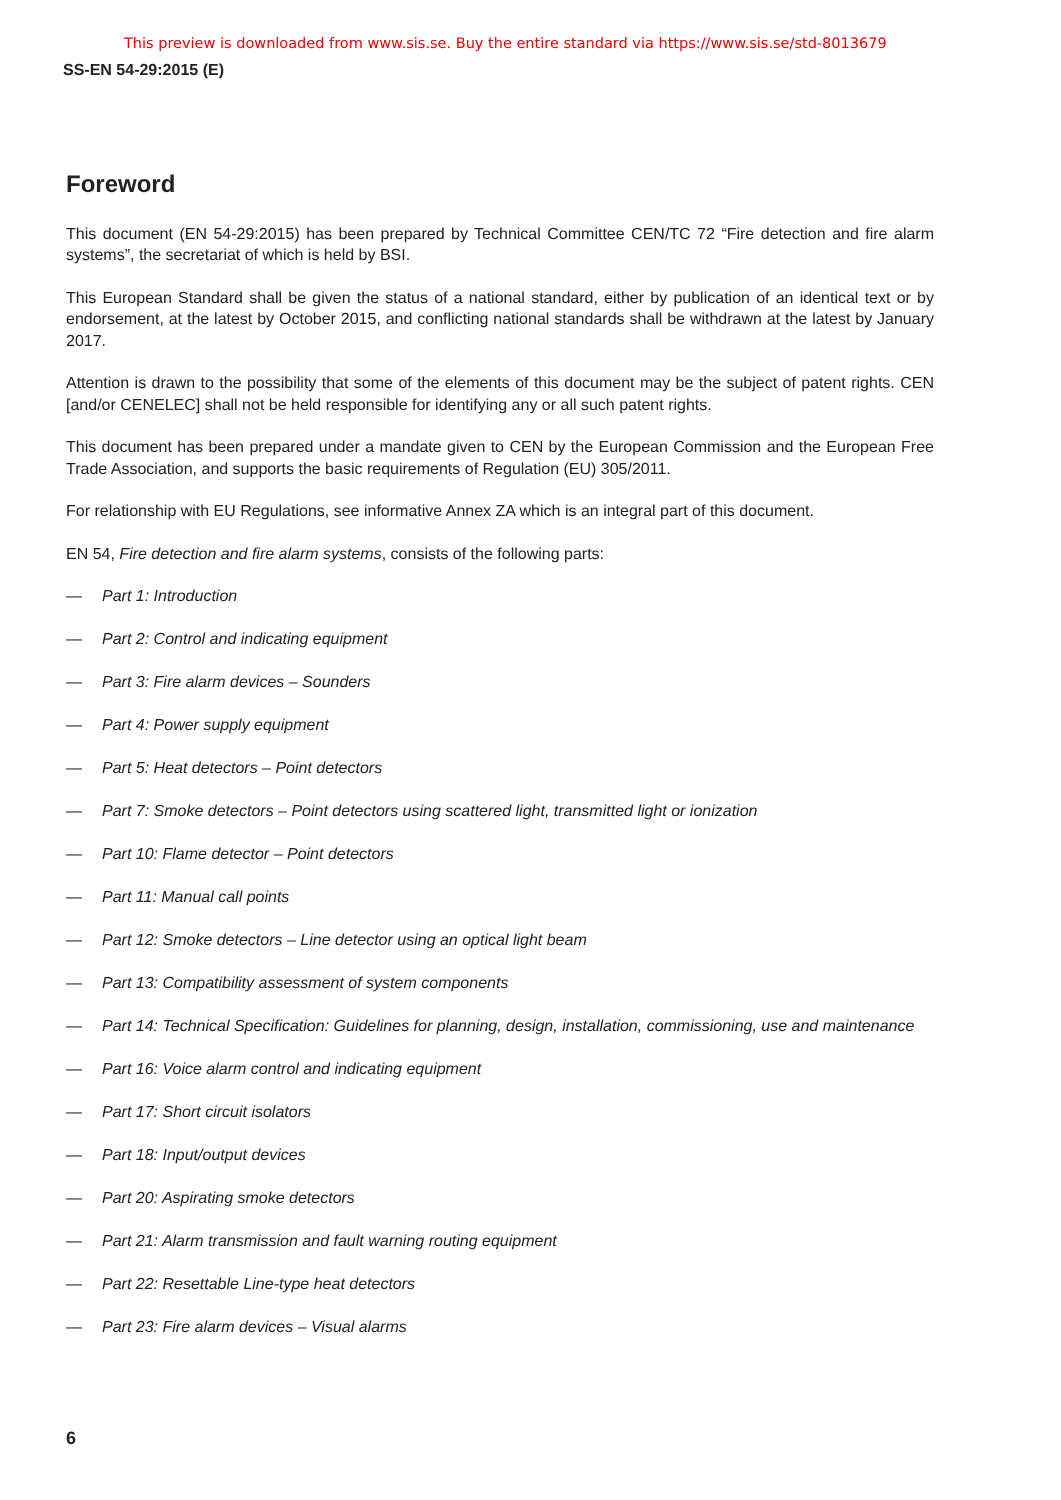This preview is downloaded from www.sis.se. Buy the entire standard via https://www.sis.se/std-8013679
SS-EN 54-29:2015 (E)
Foreword
This document (EN 54-29:2015) has been prepared by Technical Committee CEN/TC 72 “Fire detection and fire alarm systems”, the secretariat of which is held by BSI.
This European Standard shall be given the status of a national standard, either by publication of an identical text or by endorsement, at the latest by October 2015, and conflicting national standards shall be withdrawn at the latest by January 2017.
Attention is drawn to the possibility that some of the elements of this document may be the subject of patent rights. CEN [and/or CENELEC] shall not be held responsible for identifying any or all such patent rights.
This document has been prepared under a mandate given to CEN by the European Commission and the European Free Trade Association, and supports the basic requirements of Regulation (EU) 305/2011.
For relationship with EU Regulations, see informative Annex ZA which is an integral part of this document.
EN 54, Fire detection and fire alarm systems, consists of the following parts:
— Part 1: Introduction
— Part 2: Control and indicating equipment
— Part 3: Fire alarm devices – Sounders
— Part 4: Power supply equipment
— Part 5: Heat detectors – Point detectors
— Part 7: Smoke detectors – Point detectors using scattered light, transmitted light or ionization
— Part 10: Flame detector – Point detectors
— Part 11: Manual call points
— Part 12: Smoke detectors – Line detector using an optical light beam
— Part 13: Compatibility assessment of system components
— Part 14: Technical Specification: Guidelines for planning, design, installation, commissioning, use and maintenance
— Part 16: Voice alarm control and indicating equipment
— Part 17: Short circuit isolators
— Part 18: Input/output devices
— Part 20: Aspirating smoke detectors
— Part 21: Alarm transmission and fault warning routing equipment
— Part 22: Resettable Line-type heat detectors
— Part 23: Fire alarm devices – Visual alarms
6